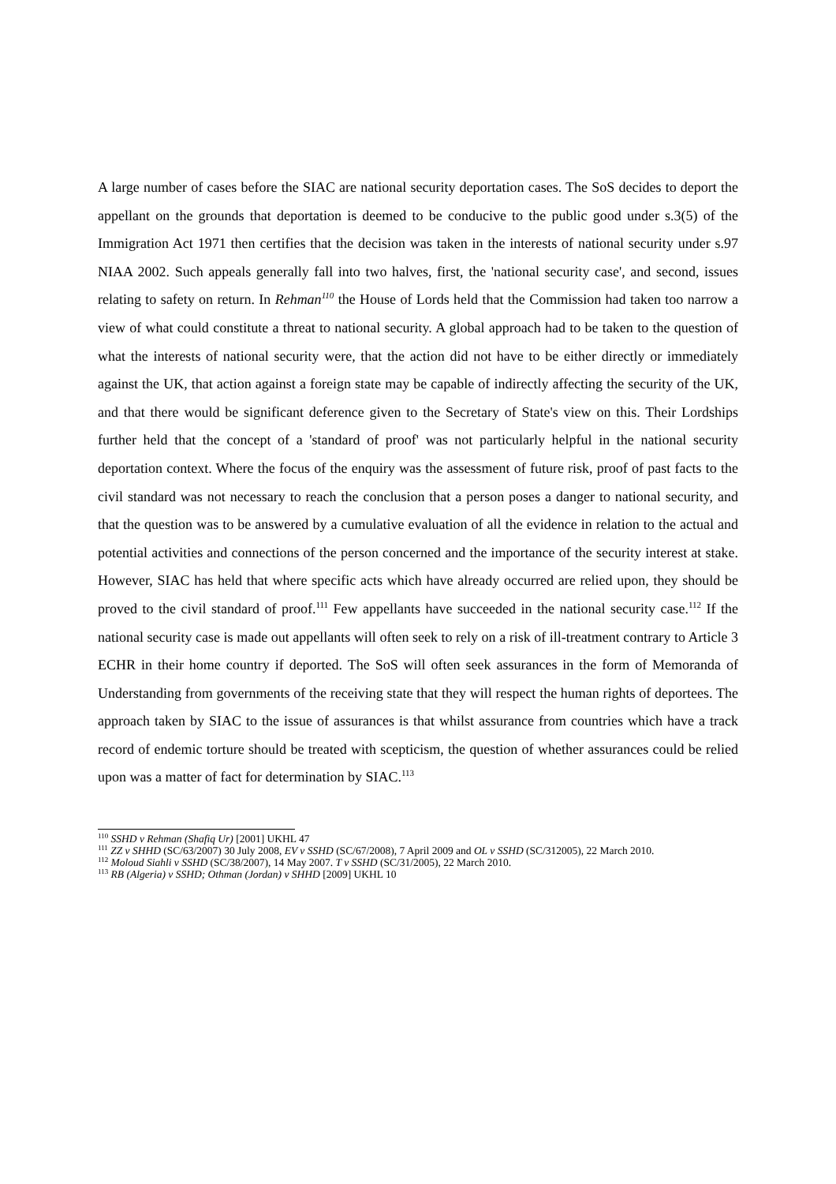A large number of cases before the SIAC are national security deportation cases. The SoS decides to deport the appellant on the grounds that deportation is deemed to be conducive to the public good under s.3(5) of the Immigration Act 1971 then certifies that the decision was taken in the interests of national security under s.97 NIAA 2002. Such appeals generally fall into two halves, first, the 'national security case', and second, issues relating to safety on return. In Rehman<sup>110</sup> the House of Lords held that the Commission had taken too narrow a view of what could constitute a threat to national security. A global approach had to be taken to the question of what the interests of national security were, that the action did not have to be either directly or immediately against the UK, that action against a foreign state may be capable of indirectly affecting the security of the UK, and that there would be significant deference given to the Secretary of State's view on this. Their Lordships further held that the concept of a 'standard of proof' was not particularly helpful in the national security deportation context. Where the focus of the enquiry was the assessment of future risk, proof of past facts to the civil standard was not necessary to reach the conclusion that a person poses a danger to national security, and that the question was to be answered by a cumulative evaluation of all the evidence in relation to the actual and potential activities and connections of the person concerned and the importance of the security interest at stake. However, SIAC has held that where specific acts which have already occurred are relied upon, they should be proved to the civil standard of proof.<sup>111</sup> Few appellants have succeeded in the national security case.<sup>112</sup> If the national security case is made out appellants will often seek to rely on a risk of ill-treatment contrary to Article 3 ECHR in their home country if deported. The SoS will often seek assurances in the form of Memoranda of Understanding from governments of the receiving state that they will respect the human rights of deportees. The approach taken by SIAC to the issue of assurances is that whilst assurance from countries which have a track record of endemic torture should be treated with scepticism, the question of whether assurances could be relied upon was a matter of fact for determination by SIAC.<sup>113</sup>
<sup>110</sup> SSHD v Rehman (Shafiq Ur) [2001] UKHL 47
<sup>111</sup> ZZ v SHHD (SC/63/2007) 30 July 2008, EV v SSHD (SC/67/2008), 7 April 2009 and OL v SSHD (SC/312005), 22 March 2010.
<sup>112</sup> Moloud Siahli v SSHD (SC/38/2007), 14 May 2007. T v SSHD (SC/31/2005), 22 March 2010.
<sup>113</sup> RB (Algeria) v SSHD; Othman (Jordan) v SHHD [2009] UKHL 10